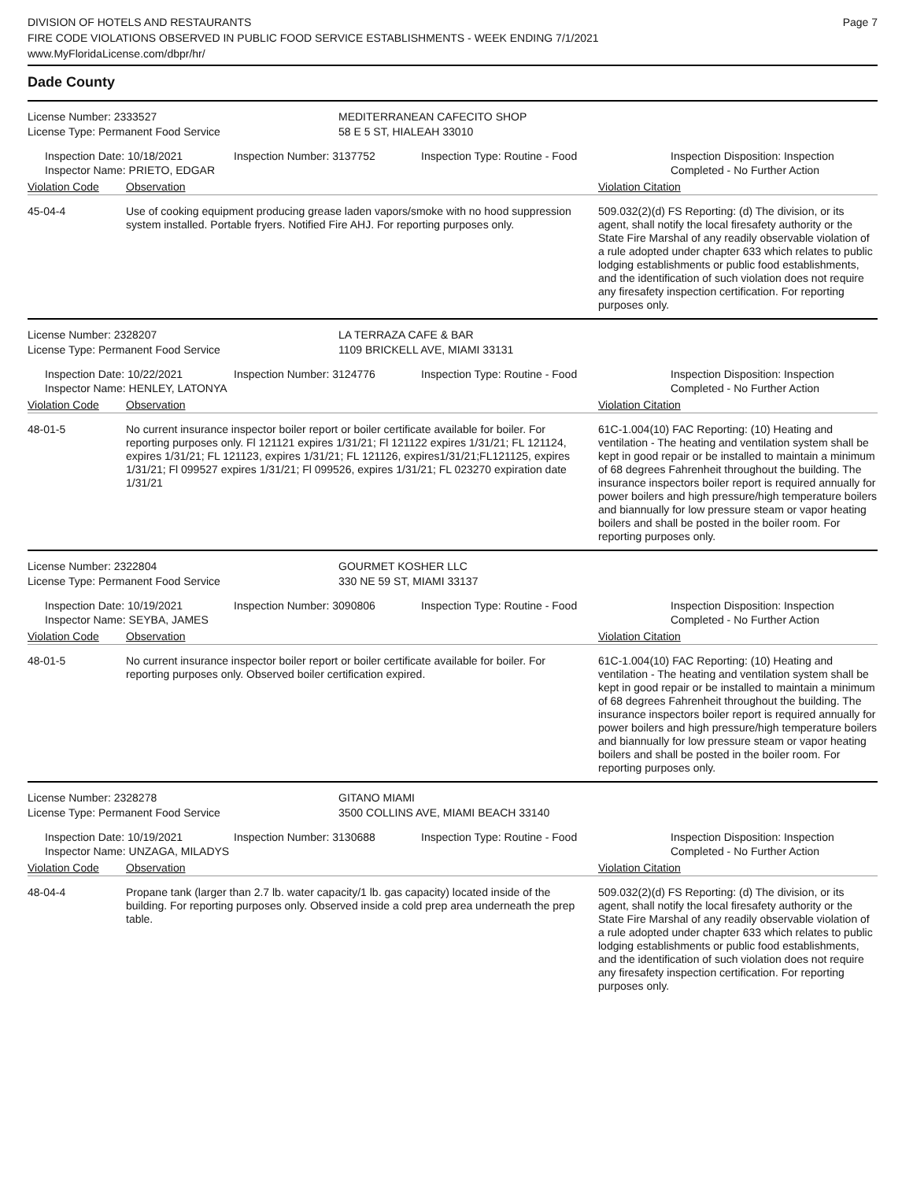DIVISION OF HOTELS AND RESTAURANTS
FIRE CODE VIOLATIONS OBSERVED IN PUBLIC FOOD SERVICE ESTABLISHMENTS - WEEK ENDING 7/1/2021
www.MyFloridaLicense.com/dbpr/hr/
Page 7
Dade County
License Number: 2333527 MEDITERRANEAN CAFECITO SHOP
License Type: Permanent Food Service 58 E 5 ST, HIALEAH 33010
Inspection Date: 10/18/2021
Inspector Name: PRIETO, EDGAR
Inspection Number: 3137752 Inspection Type: Routine - Food Inspection Disposition: Inspection
Completed - No Further Action
Violation Code Observation Violation Citation
45-04-4 Use of cooking equipment producing grease laden vapors/smoke with no hood suppression system installed. Portable fryers. Notified Fire AHJ. For reporting purposes only.
509.032(2)(d) FS Reporting: (d) The division, or its agent, shall notify the local firesafety authority or the State Fire Marshal of any readily observable violation of a rule adopted under chapter 633 which relates to public lodging establishments or public food establishments, and the identification of such violation does not require any firesafety inspection certification. For reporting purposes only.
License Number: 2328207 LA TERRAZA CAFE & BAR
License Type: Permanent Food Service 1109 BRICKELL AVE, MIAMI 33131
Inspection Date: 10/22/2021
Inspector Name: HENLEY, LATONYA
Inspection Number: 3124776 Inspection Type: Routine - Food Inspection Disposition: Inspection
Completed - No Further Action
Violation Code Observation Violation Citation
48-01-5 No current insurance inspector boiler report or boiler certificate available for boiler. For reporting purposes only. Fl 121121 expires 1/31/21; Fl 121122 expires 1/31/21; FL 121124, expires 1/31/21; FL 121123, expires 1/31/21; FL 121126, expires1/31/21;FL121125, expires 1/31/21; Fl 099527 expires 1/31/21; Fl 099526, expires 1/31/21; FL 023270 expiration date 1/31/21
61C-1.004(10) FAC Reporting: (10) Heating and ventilation - The heating and ventilation system shall be kept in good repair or be installed to maintain a minimum of 68 degrees Fahrenheit throughout the building. The insurance inspectors boiler report is required annually for power boilers and high pressure/high temperature boilers and biannually for low pressure steam or vapor heating boilers and shall be posted in the boiler room. For reporting purposes only.
License Number: 2322804 GOURMET KOSHER LLC
License Type: Permanent Food Service 330 NE 59 ST, MIAMI 33137
Inspection Date: 10/19/2021
Inspector Name: SEYBA, JAMES
Inspection Number: 3090806 Inspection Type: Routine - Food Inspection Disposition: Inspection
Completed - No Further Action
Violation Code Observation Violation Citation
48-01-5 No current insurance inspector boiler report or boiler certificate available for boiler. For reporting purposes only. Observed boiler certification expired.
61C-1.004(10) FAC Reporting: (10) Heating and ventilation - The heating and ventilation system shall be kept in good repair or be installed to maintain a minimum of 68 degrees Fahrenheit throughout the building. The insurance inspectors boiler report is required annually for power boilers and high pressure/high temperature boilers and biannually for low pressure steam or vapor heating boilers and shall be posted in the boiler room. For reporting purposes only.
License Number: 2328278 GITANO MIAMI
License Type: Permanent Food Service 3500 COLLINS AVE, MIAMI BEACH 33140
Inspection Date: 10/19/2021
Inspector Name: UNZAGA, MILADYS
Inspection Number: 3130688 Inspection Type: Routine - Food Inspection Disposition: Inspection
Completed - No Further Action
Violation Code Observation Violation Citation
48-04-4 Propane tank (larger than 2.7 lb. water capacity/1 lb. gas capacity) located inside of the building. For reporting purposes only. Observed inside a cold prep area underneath the prep table.
509.032(2)(d) FS Reporting: (d) The division, or its agent, shall notify the local firesafety authority or the State Fire Marshal of any readily observable violation of a rule adopted under chapter 633 which relates to public lodging establishments or public food establishments, and the identification of such violation does not require any firesafety inspection certification. For reporting purposes only.